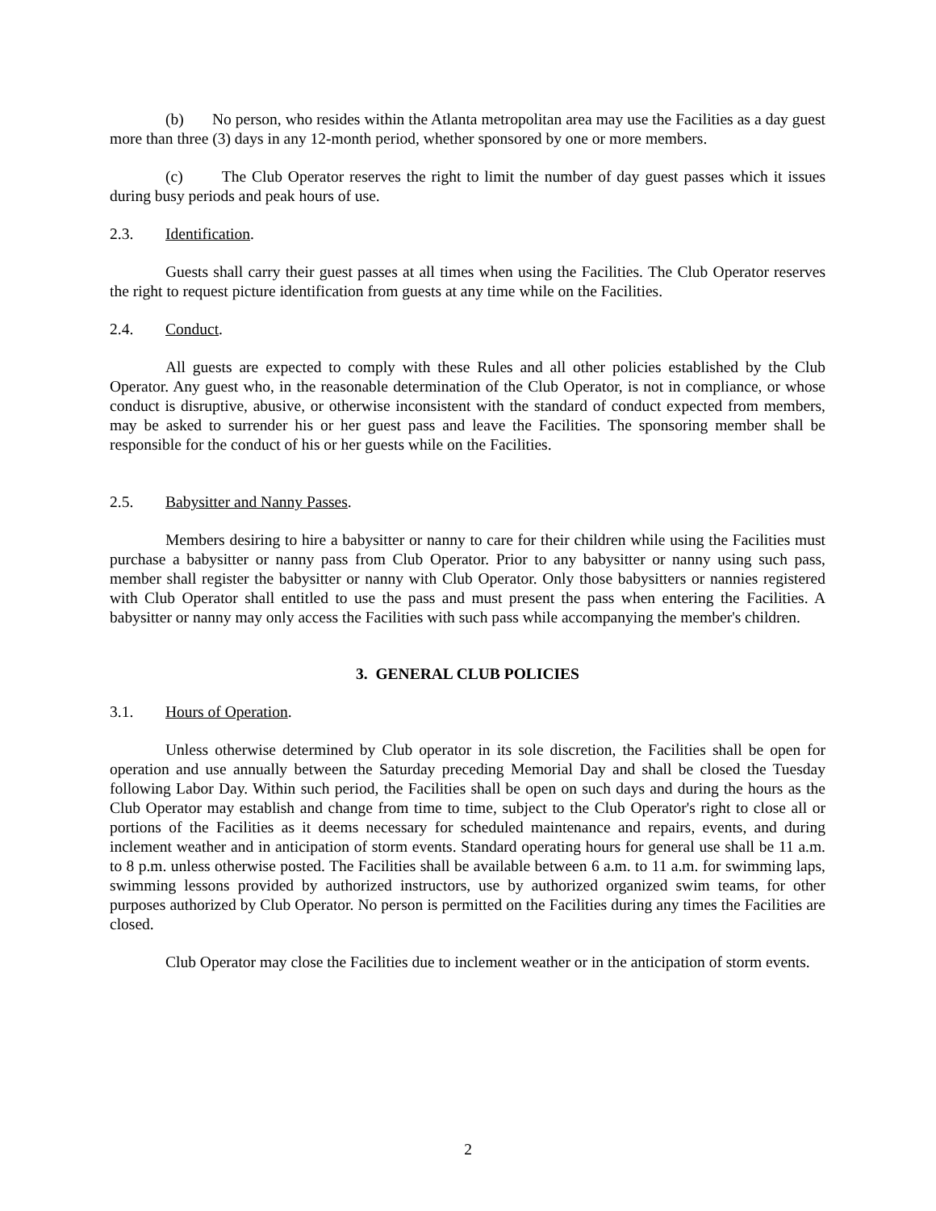(b) No person, who resides within the Atlanta metropolitan area may use the Facilities as a day guest more than three (3) days in any 12-month period, whether sponsored by one or more members.
(c) The Club Operator reserves the right to limit the number of day guest passes which it issues during busy periods and peak hours of use.
2.3. Identification.
Guests shall carry their guest passes at all times when using the Facilities. The Club Operator reserves the right to request picture identification from guests at any time while on the Facilities.
2.4. Conduct.
All guests are expected to comply with these Rules and all other policies established by the Club Operator. Any guest who, in the reasonable determination of the Club Operator, is not in compliance, or whose conduct is disruptive, abusive, or otherwise inconsistent with the standard of conduct expected from members, may be asked to surrender his or her guest pass and leave the Facilities. The sponsoring member shall be responsible for the conduct of his or her guests while on the Facilities.
2.5. Babysitter and Nanny Passes.
Members desiring to hire a babysitter or nanny to care for their children while using the Facilities must purchase a babysitter or nanny pass from Club Operator. Prior to any babysitter or nanny using such pass, member shall register the babysitter or nanny with Club Operator. Only those babysitters or nannies registered with Club Operator shall entitled to use the pass and must present the pass when entering the Facilities. A babysitter or nanny may only access the Facilities with such pass while accompanying the member's children.
3. GENERAL CLUB POLICIES
3.1. Hours of Operation.
Unless otherwise determined by Club operator in its sole discretion, the Facilities shall be open for operation and use annually between the Saturday preceding Memorial Day and shall be closed the Tuesday following Labor Day. Within such period, the Facilities shall be open on such days and during the hours as the Club Operator may establish and change from time to time, subject to the Club Operator's right to close all or portions of the Facilities as it deems necessary for scheduled maintenance and repairs, events, and during inclement weather and in anticipation of storm events. Standard operating hours for general use shall be 11 a.m. to 8 p.m. unless otherwise posted. The Facilities shall be available between 6 a.m. to 11 a.m. for swimming laps, swimming lessons provided by authorized instructors, use by authorized organized swim teams, for other purposes authorized by Club Operator. No person is permitted on the Facilities during any times the Facilities are closed.
Club Operator may close the Facilities due to inclement weather or in the anticipation of storm events.
2